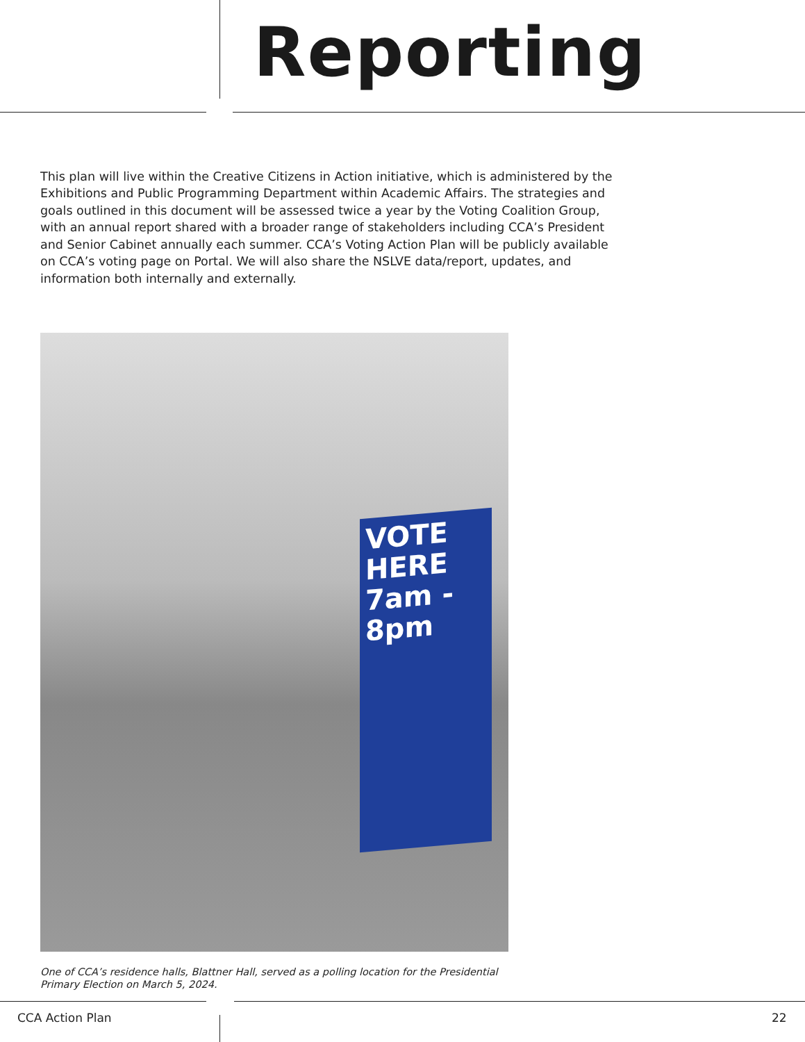Reporting
This plan will live within the Creative Citizens in Action initiative, which is administered by the Exhibitions and Public Programming Department within Academic Affairs. The strategies and goals outlined in this document will be assessed twice a year by the Voting Coalition Group, with an annual report shared with a broader range of stakeholders including CCA’s President and Senior Cabinet annually each summer. CCA’s Voting Action Plan will be publicly available on CCA’s voting page on Portal. We will also share the NSLVE data/report, updates, and information both internally and externally.
VOTE HERE
7am - 8pm
One of CCA’s residence halls, Blattner Hall, served as a polling location for the Presidential Primary Election on March 5, 2024.
CCA Action Plan 22